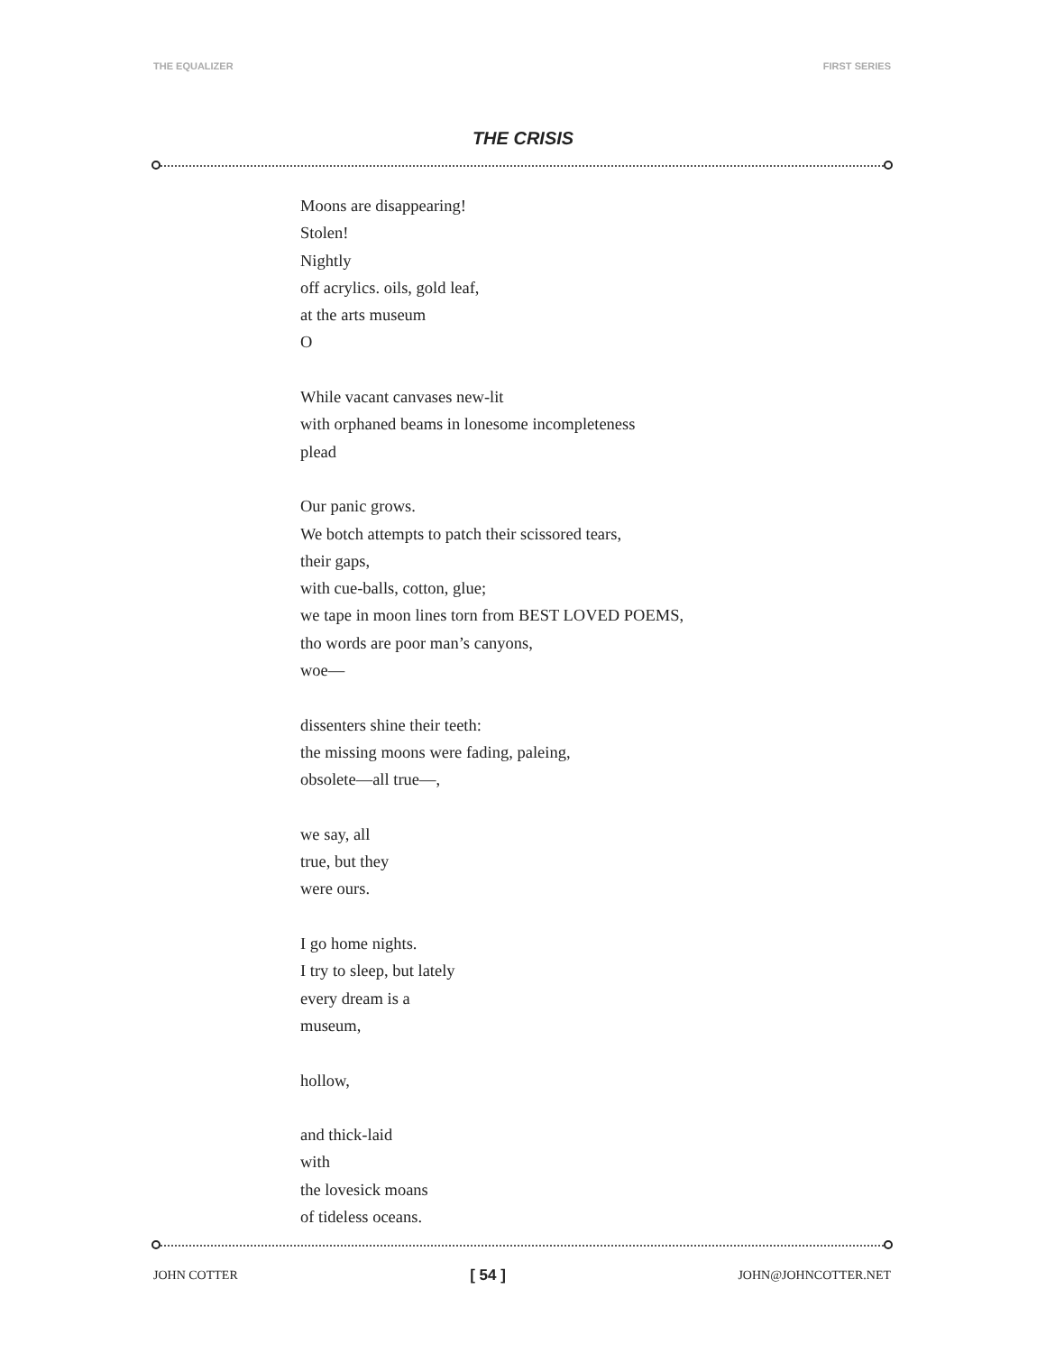THE EQUALIZER FIRST SERIES
THE CRISIS
Moons are disappearing!
Stolen!
Nightly
off acrylics. oils, gold leaf,
at the arts museum
O
While vacant canvases new-lit
with orphaned beams in lonesome incompleteness
plead
Our panic grows.
We botch attempts to patch their scissored tears,
their gaps,
with cue-balls, cotton, glue;
we tape in moon lines torn from BEST LOVED POEMS,
tho words are poor man’s canyons,
woe—
dissenters shine their teeth:
the missing moons were fading, paleing,
obsolete—all true—,
we say, all
true, but they
were ours.
I go home nights.
I try to sleep, but lately
every dream is a
museum,
hollow,
and thick-laid
with
the lovesick moans
of tideless oceans.
JOHN COTTER [ 54 ] JOHN@JOHNCOTTER.NET